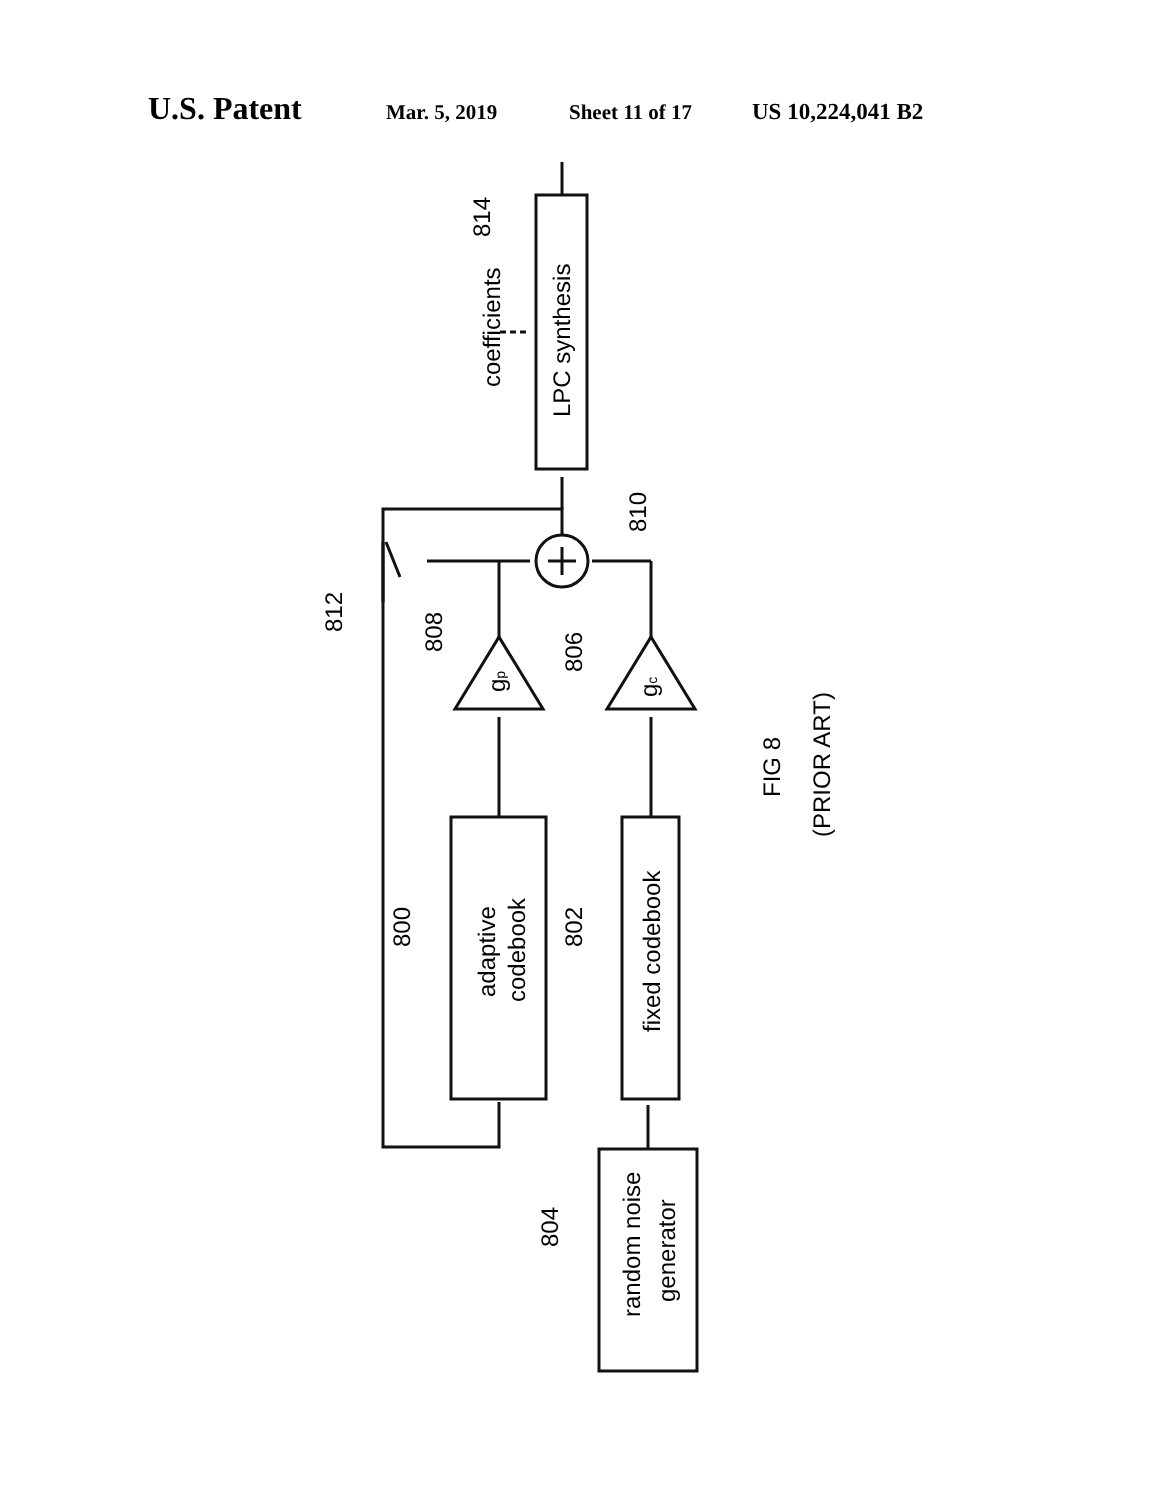U.S. Patent Mar. 5, 2019 Sheet 11 of 17 US 10,224,041 B2
LPC synthesis
coefficients
814
810
812
808
806
gp
gc
adaptive
codebook
fixed codebook
800
802
804
random noise
generator
FIG 8
(PRIOR ART)